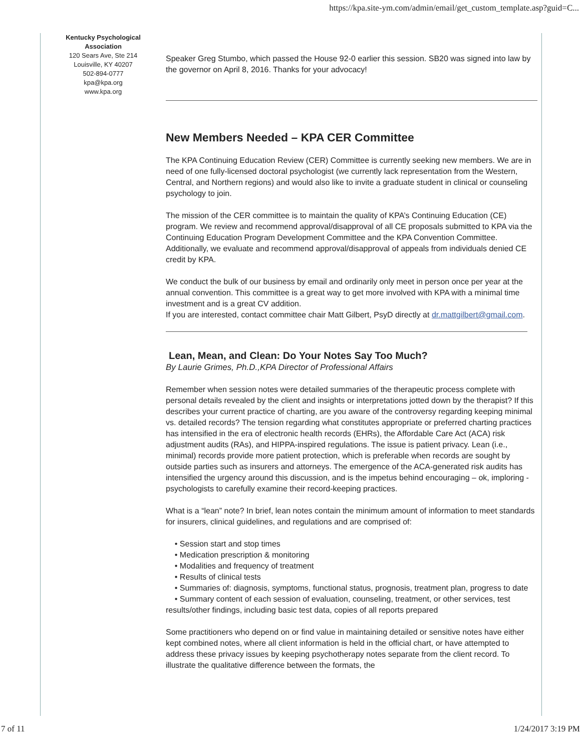https://kpa.site-ym.com/admin/email/get_custom_template.asp?guid=C...
Kentucky Psychological
Association
120 Sears Ave, Ste 214
Louisville, KY 40207
502-894-0777
kpa@kpa.org
www.kpa.org
Speaker Greg Stumbo, which passed the House 92-0 earlier this session. SB20 was signed into law by the governor on April 8, 2016. Thanks for your advocacy!
New Members Needed – KPA CER Committee
The KPA Continuing Education Review (CER) Committee is currently seeking new members. We are in need of one fully-licensed doctoral psychologist (we currently lack representation from the Western, Central, and Northern regions) and would also like to invite a graduate student in clinical or counseling psychology to join.
The mission of the CER committee is to maintain the quality of KPA’s Continuing Education (CE) program. We review and recommend approval/disapproval of all CE proposals submitted to KPA via the Continuing Education Program Development Committee and the KPA Convention Committee. Additionally, we evaluate and recommend approval/disapproval of appeals from individuals denied CE credit by KPA.
We conduct the bulk of our business by email and ordinarily only meet in person once per year at the annual convention. This committee is a great way to get more involved with KPA with a minimal time investment and is a great CV addition.
If you are interested, contact committee chair Matt Gilbert, PsyD directly at dr.mattgilbert@gmail.com.
Lean, Mean, and Clean: Do Your Notes Say Too Much?
By Laurie Grimes, Ph.D.,KPA Director of Professional Affairs
Remember when session notes were detailed summaries of the therapeutic process complete with personal details revealed by the client and insights or interpretations jotted down by the therapist? If this describes your current practice of charting, are you aware of the controversy regarding keeping minimal vs. detailed records? The tension regarding what constitutes appropriate or preferred charting practices has intensified in the era of electronic health records (EHRs), the Affordable Care Act (ACA) risk adjustment audits (RAs), and HIPPA-inspired regulations. The issue is patient privacy. Lean (i.e., minimal) records provide more patient protection, which is preferable when records are sought by outside parties such as insurers and attorneys. The emergence of the ACA-generated risk audits has intensified the urgency around this discussion, and is the impetus behind encouraging – ok, imploring - psychologists to carefully examine their record-keeping practices.
What is a “lean” note? In brief, lean notes contain the minimum amount of information to meet standards for insurers, clinical guidelines, and regulations and are comprised of:
• Session start and stop times
• Medication prescription & monitoring
• Modalities and frequency of treatment
• Results of clinical tests
• Summaries of: diagnosis, symptoms, functional status, prognosis, treatment plan, progress to date
• Summary content of each session of evaluation, counseling, treatment, or other services, test results/other findings, including basic test data, copies of all reports prepared
Some practitioners who depend on or find value in maintaining detailed or sensitive notes have either kept combined notes, where all client information is held in the official chart, or have attempted to address these privacy issues by keeping psychotherapy notes separate from the client record. To illustrate the qualitative difference between the formats, the
7 of 11 1/24/2017 3:19 PM